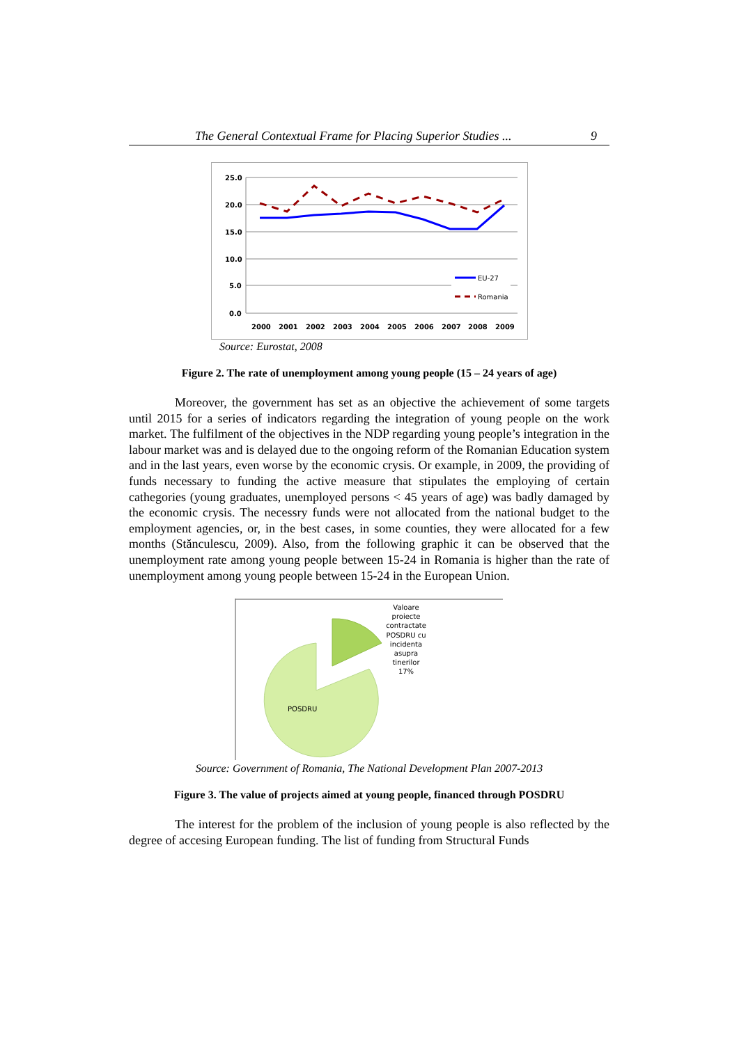The General Contextual Frame for Placing Superior Studies ... 9
25.0
20.0
15.0
10.0
5.0
0.0
2000
2001
2002
2003
2004
2005
2006
2007
2008
2009
EU-27
Romania
Source: Eurostat, 2008
Figure 2. The rate of unemployment among young people (15 – 24 years of age)
Moreover, the government has set as an objective the achievement of some targets until 2015 for a series of indicators regarding the integration of young people on the work market. The fulfilment of the objectives in the NDP regarding young people’s integration in the labour market was and is delayed due to the ongoing reform of the Romanian Education system and in the last years, even worse by the economic crysis. Or example, in 2009, the providing of funds necessary to funding the active measure that stipulates the employing of certain cathegories (young graduates, unemployed persons < 45 years of age) was badly damaged by the economic crysis. The necessry funds were not allocated from the national budget to the employment agencies, or, in the best cases, in some counties, they were allocated for a few months (Stănculescu, 2009). Also, from the following graphic it can be observed that the unemployment rate among young people between 15-24 in Romania is higher than the rate of unemployment among young people between 15-24 in the European Union.
POSDRU
Valoare
proiecte
contractate
POSDRU cu
incidenta
asupra
tinerilor
17%
Source: Government of Romania, The National Development Plan 2007-2013
Figure 3. The value of projects aimed at young people, financed through POSDRU
The interest for the problem of the inclusion of young people is also reflected by the degree of accesing European funding. The list of funding from Structural Funds